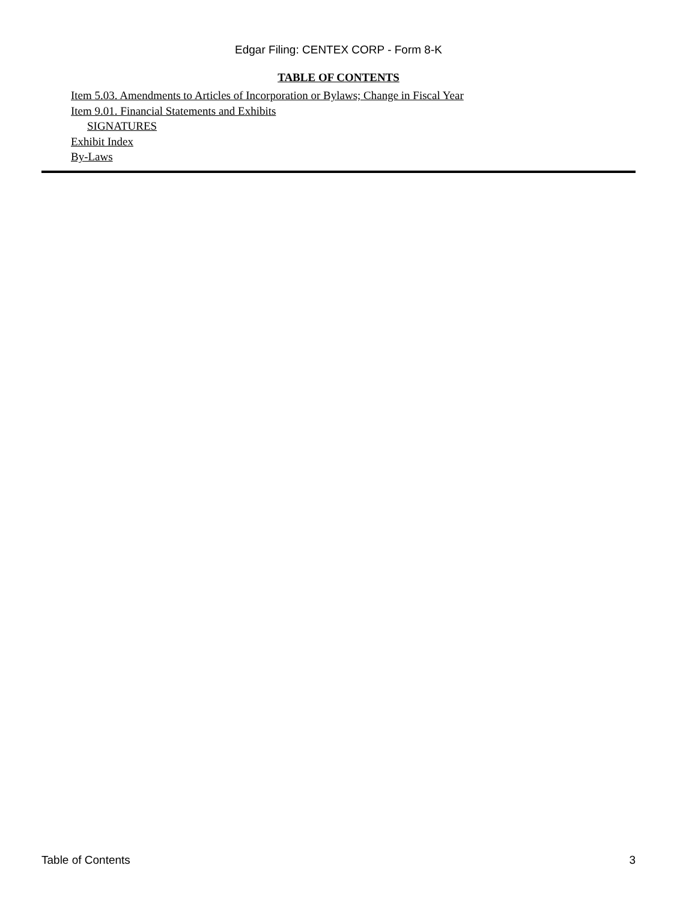Edgar Filing: CENTEX CORP - Form 8-K
TABLE OF CONTENTS
Item 5.03. Amendments to Articles of Incorporation or Bylaws; Change in Fiscal Year
Item 9.01. Financial Statements and Exhibits
SIGNATURES
Exhibit Index
By-Laws
Table of Contents 3